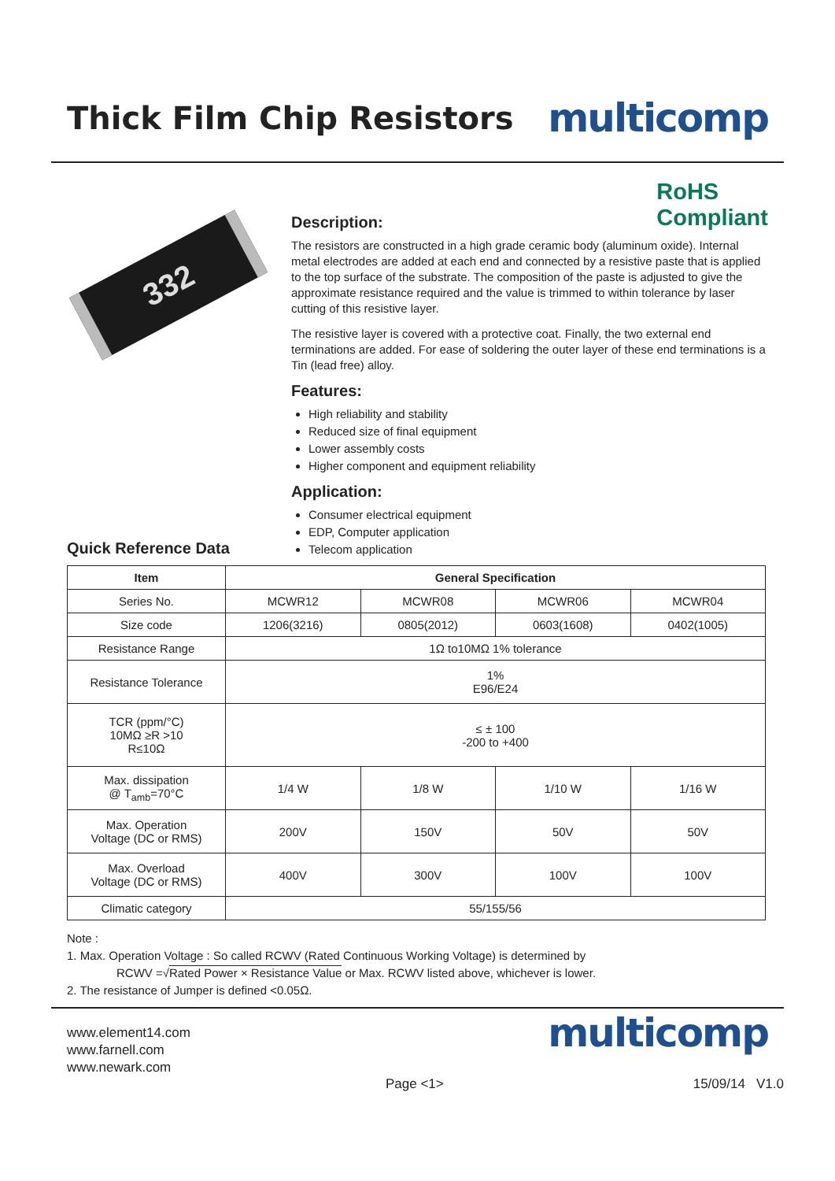Thick Film Chip Resistors
multicomp
332
RoHS
Compliant
Description:
The resistors are constructed in a high grade ceramic body (aluminum oxide). Internal metal electrodes are added at each end and connected by a resistive paste that is applied to the top surface of the substrate. The composition of the paste is adjusted to give the approximate resistance required and the value is trimmed to within tolerance by laser cutting of this resistive layer.
The resistive layer is covered with a protective coat. Finally, the two external end terminations are added. For ease of soldering the outer layer of these end terminations is a Tin (lead free) alloy.
Features:
High reliability and stability
Reduced size of final equipment
Lower assembly costs
Higher component and equipment reliability
Application:
Consumer electrical equipment
EDP, Computer application
Telecom application
Quick Reference Data
| Item | General Specification | | | |
| --- | --- | --- | --- | --- |
| Series No. | MCWR12 | MCWR08 | MCWR06 | MCWR04 |
| Size code | 1206(3216) | 0805(2012) | 0603(1608) | 0402(1005) |
| Resistance Range | 1Ω to10MΩ 1% tolerance | | | |
| Resistance Tolerance | 1% E96/E24 | | | |
| TCR (ppm/°C) 10MΩ ≥R >10 R≤10Ω | ≤ ± 100 -200 to +400 | | | |
| Max. dissipation @ T<sub>amb</sub>=70°C | 1/4 W | 1/8 W | 1/10 W | 1/16 W |
| Max. Operation Voltage (DC or RMS) | 200V | 150V | 50V | 50V |
| Max. Overload Voltage (DC or RMS) | 400V | 300V | 100V | 100V |
| Climatic category | 55/155/56 | | | |
Note :
1. Max. Operation Voltage : So called RCWV (Rated Continuous Working Voltage) is determined by
RCWV =√Rated Power × Resistance Value or Max. RCWV listed above, whichever is lower.
2. The resistance of Jumper is defined <0.05Ω.
www.element14.com
www.farnell.com
www.newark.com
multicomp
Page <1> 15/09/14 V1.0